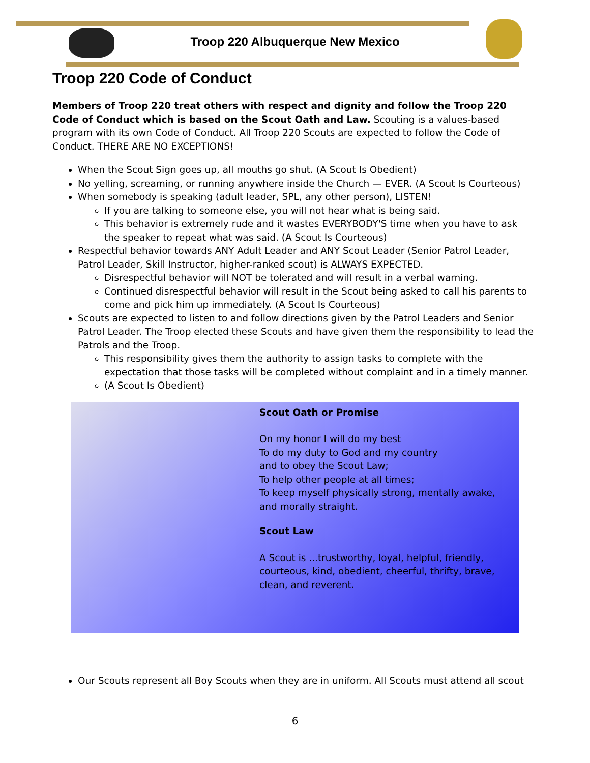Troop 220 Albuquerque New Mexico
Troop 220 Code of Conduct
Members of Troop 220 treat others with respect and dignity and follow the Troop 220 Code of Conduct which is based on the Scout Oath and Law. Scouting is a values-based program with its own Code of Conduct. All Troop 220 Scouts are expected to follow the Code of Conduct. THERE ARE NO EXCEPTIONS!
When the Scout Sign goes up, all mouths go shut. (A Scout Is Obedient)
No yelling, screaming, or running anywhere inside the Church — EVER. (A Scout Is Courteous)
When somebody is speaking (adult leader, SPL, any other person), LISTEN!
If you are talking to someone else, you will not hear what is being said.
This behavior is extremely rude and it wastes EVERYBODY'S time when you have to ask the speaker to repeat what was said. (A Scout Is Courteous)
Respectful behavior towards ANY Adult Leader and ANY Scout Leader (Senior Patrol Leader, Patrol Leader, Skill Instructor, higher-ranked scout) is ALWAYS EXPECTED.
Disrespectful behavior will NOT be tolerated and will result in a verbal warning.
Continued disrespectful behavior will result in the Scout being asked to call his parents to come and pick him up immediately. (A Scout Is Courteous)
Scouts are expected to listen to and follow directions given by the Patrol Leaders and Senior Patrol Leader. The Troop elected these Scouts and have given them the responsibility to lead the Patrols and the Troop.
This responsibility gives them the authority to assign tasks to complete with the expectation that those tasks will be completed without complaint and in a timely manner.
(A Scout Is Obedient)
Scout Oath or Promise
On my honor I will do my best
To do my duty to God and my country
and to obey the Scout Law;
To help other people at all times;
To keep myself physically strong, mentally awake,
and morally straight.
Scout Law
A Scout is ...trustworthy, loyal, helpful, friendly,
courteous, kind, obedient, cheerful, thrifty, brave,
clean, and reverent.
Our Scouts represent all Boy Scouts when they are in uniform. All Scouts must attend all scout
6